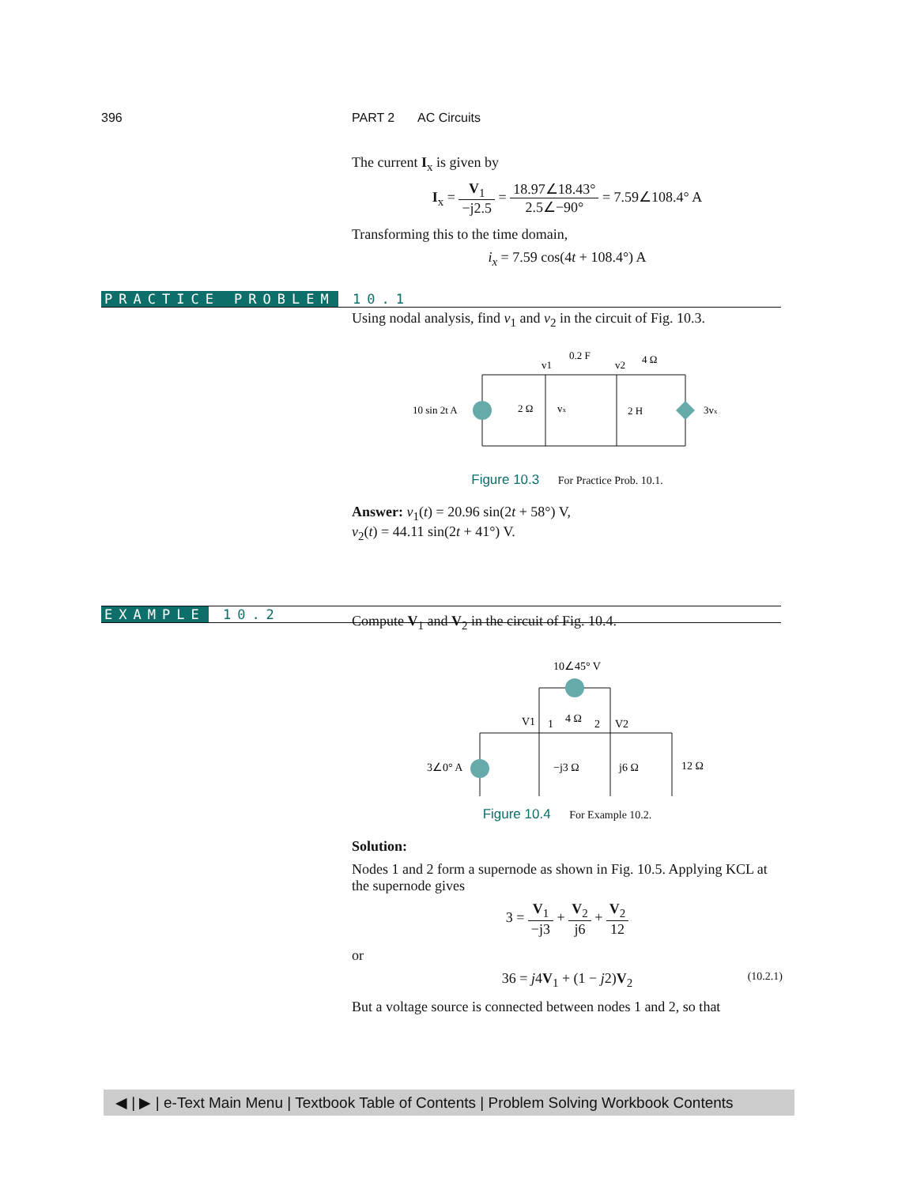396 PART 2 AC Circuits
PRACTICE PROBLEM 10.1
EXAMPLE 10.2
The current I<sub>x</sub> is given by
I<sub>x</sub> = V<sub>1</sub> −j2.5 = 18.97∠18.43° 2.5∠−90° = 7.59∠108.4° A
Transforming this to the time domain,
i<sub>x</sub> = 7.59 cos(4t + 108.4°) A
Using nodal analysis, find v<sub>1</sub> and v<sub>2</sub> in the circuit of Fig. 10.3.
10 sin 2t A
2 Ω
vx
0.2 F
v1
v2
4 Ω
2 H
3vx
Figure 10.3 For Practice Prob. 10.1.
Answer: v<sub>1</sub>(t) = 20.96 sin(2t + 58°) V,
v<sub>2</sub>(t) = 44.11 sin(2t + 41°) V.
Compute V<sub>1</sub> and V<sub>2</sub> in the circuit of Fig. 10.4.
10∠45° V
V1
1
4 Ω
2
V2
3∠0° A
−j3 Ω
j6 Ω
12 Ω
Figure 10.4 For Example 10.2.
Solution:
Nodes 1 and 2 form a supernode as shown in Fig. 10.5. Applying KCL at the supernode gives
3 = V<sub>1</sub> −j3 + V<sub>2</sub> j6 + V<sub>2</sub> 12
or
36 = j4V<sub>1</sub> + (1 − j2)V<sub>2</sub> (10.2.1)
But a voltage source is connected between nodes 1 and 2, so that
◀ | ▶ | e-Text Main Menu | Textbook Table of Contents | Problem Solving Workbook Contents